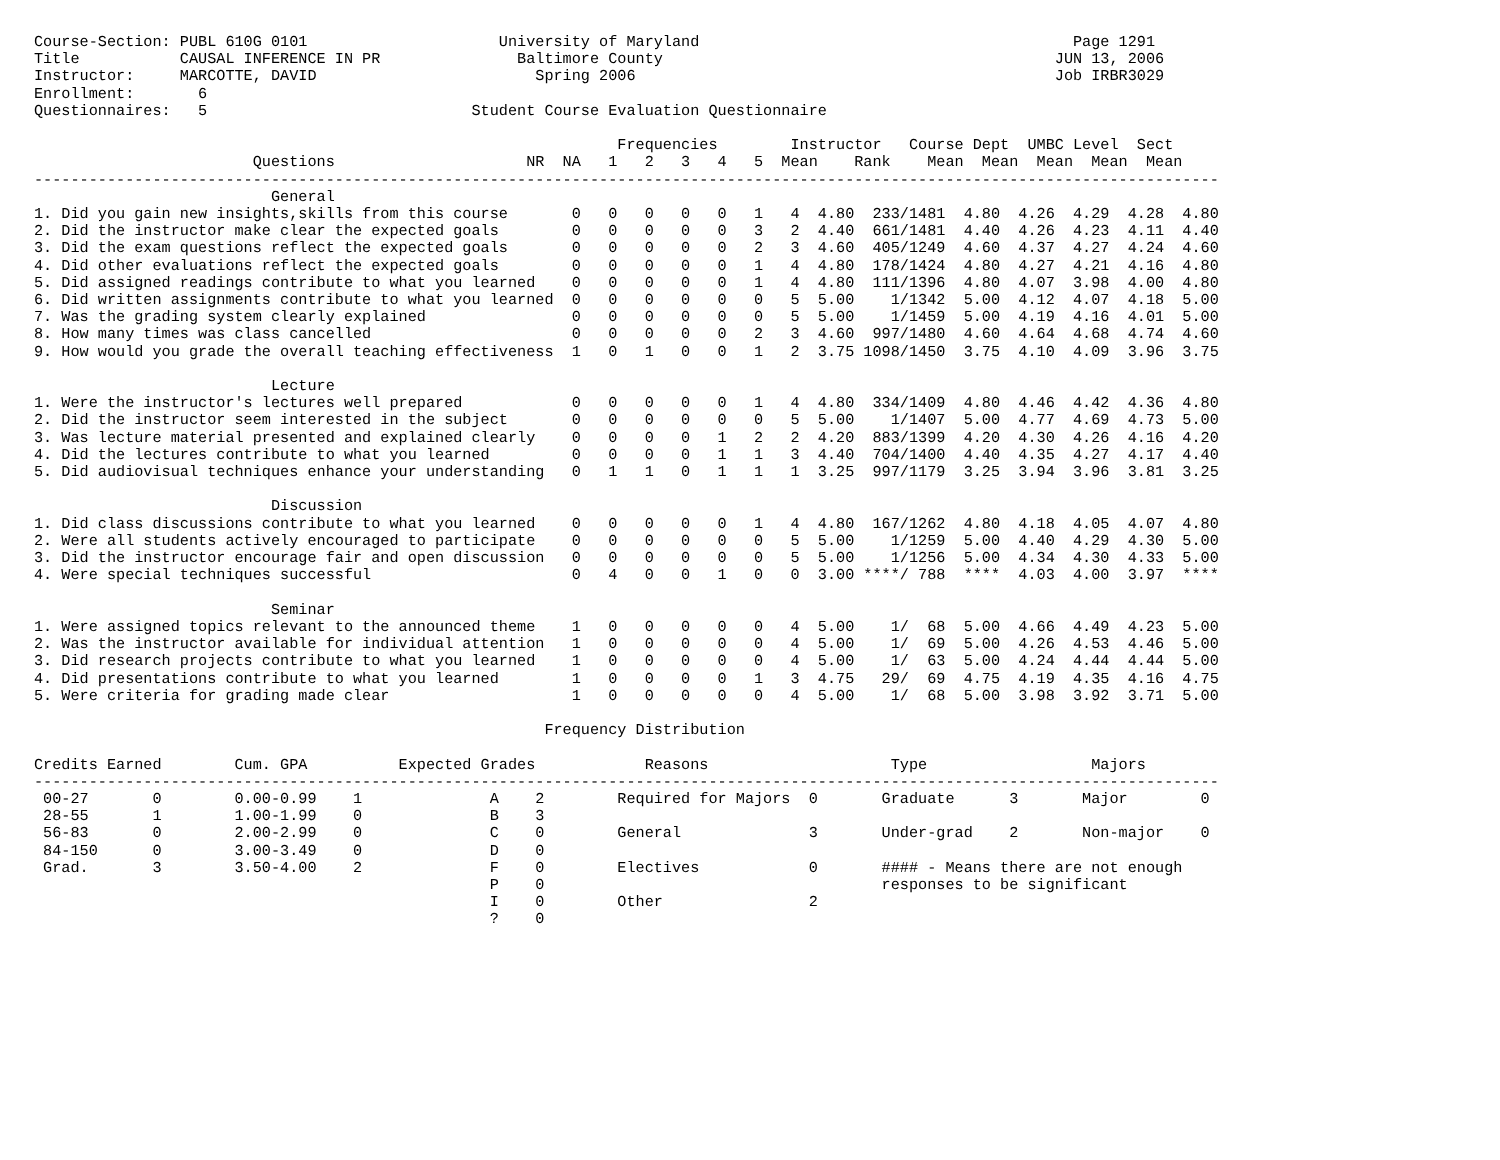Course-Section: PUBL 610G 0101                     University of Maryland                                         Page 1291
Title           CAUSAL INFERENCE IN PR               Baltimore County                                           JUN 13, 2006
Instructor:     MARCOTTE, DAVID                        Spring 2006                                              Job IRBR3029
Enrollment:       6
Questionnaires:   5                             Student Course Evaluation Questionnaire

                                                                Frequencies        Instructor   Course Dept  UMBC Level  Sect
                        Questions                     NR  NA   1   2   3   4   5  Mean    Rank    Mean  Mean  Mean  Mean  Mean
----------------------------------------------------------------------------------------------------------------------------------
                          General
1. Did you gain new insights,skills from this course       0   0   0   0   0   1   4  4.80  233/1481  4.80  4.26  4.29  4.28  4.80
2. Did the instructor make clear the expected goals        0   0   0   0   0   3   2  4.40  661/1481  4.40  4.26  4.23  4.11  4.40
3. Did the exam questions reflect the expected goals       0   0   0   0   0   2   3  4.60  405/1249  4.60  4.37  4.27  4.24  4.60
4. Did other evaluations reflect the expected goals        0   0   0   0   0   1   4  4.80  178/1424  4.80  4.27  4.21  4.16  4.80
5. Did assigned readings contribute to what you learned    0   0   0   0   0   1   4  4.80  111/1396  4.80  4.07  3.98  4.00  4.80
6. Did written assignments contribute to what you learned  0   0   0   0   0   0   5  5.00    1/1342  5.00  4.12  4.07  4.18  5.00
7. Was the grading system clearly explained                0   0   0   0   0   0   5  5.00    1/1459  5.00  4.19  4.16  4.01  5.00
8. How many times was class cancelled                      0   0   0   0   0   2   3  4.60  997/1480  4.60  4.64  4.68  4.74  4.60
9. How would you grade the overall teaching effectiveness  1   0   1   0   0   1   2  3.75 1098/1450  3.75  4.10  4.09  3.96  3.75

                          Lecture
1. Were the instructor's lectures well prepared            0   0   0   0   0   1   4  4.80  334/1409  4.80  4.46  4.42  4.36  4.80
2. Did the instructor seem interested in the subject       0   0   0   0   0   0   5  5.00    1/1407  5.00  4.77  4.69  4.73  5.00
3. Was lecture material presented and explained clearly    0   0   0   0   1   2   2  4.20  883/1399  4.20  4.30  4.26  4.16  4.20
4. Did the lectures contribute to what you learned         0   0   0   0   1   1   3  4.40  704/1400  4.40  4.35  4.27  4.17  4.40
5. Did audiovisual techniques enhance your understanding   0   1   1   0   1   1   1  3.25  997/1179  3.25  3.94  3.96  3.81  3.25

                          Discussion
1. Did class discussions contribute to what you learned    0   0   0   0   0   1   4  4.80  167/1262  4.80  4.18  4.05  4.07  4.80
2. Were all students actively encouraged to participate    0   0   0   0   0   0   5  5.00    1/1259  5.00  4.40  4.29  4.30  5.00
3. Did the instructor encourage fair and open discussion   0   0   0   0   0   0   5  5.00    1/1256  5.00  4.34  4.30  4.33  5.00
4. Were special techniques successful                      0   4   0   0   1   0   0  3.00 ****/ 788  ****  4.03  4.00  3.97  ****

                          Seminar
1. Were assigned topics relevant to the announced theme    1   0   0   0   0   0   4  5.00    1/  68  5.00  4.66  4.49  4.23  5.00
2. Was the instructor available for individual attention   1   0   0   0   0   0   4  5.00    1/  69  5.00  4.26  4.53  4.46  5.00
3. Did research projects contribute to what you learned    1   0   0   0   0   0   4  5.00    1/  63  5.00  4.24  4.44  4.44  5.00
4. Did presentations contribute to what you learned        1   0   0   0   0   1   3  4.75   29/  69  4.75  4.19  4.35  4.16  4.75
5. Were criteria for grading made clear                    1   0   0   0   0   0   4  5.00    1/  68  5.00  3.98  3.92  3.71  5.00

                                                        Frequency Distribution

Credits Earned        Cum. GPA          Expected Grades            Reasons                    Type                  Majors
----------------------------------------------------------------------------------------------------------------------------------
 00-27       0        0.00-0.99    1              A    2        Required for Majors  0       Graduate      3       Major        0
 28-55       1        1.00-1.99    0              B    3
 56-83       0        2.00-2.99    0              C    0        General              3       Under-grad    2       Non-major    0
 84-150      0        3.00-3.49    0              D    0
 Grad.       3        3.50-4.00    2              F    0        Electives            0       #### - Means there are not enough
                                                  P    0                                     responses to be significant
                                                  I    0        Other                2
                                                  ?    0